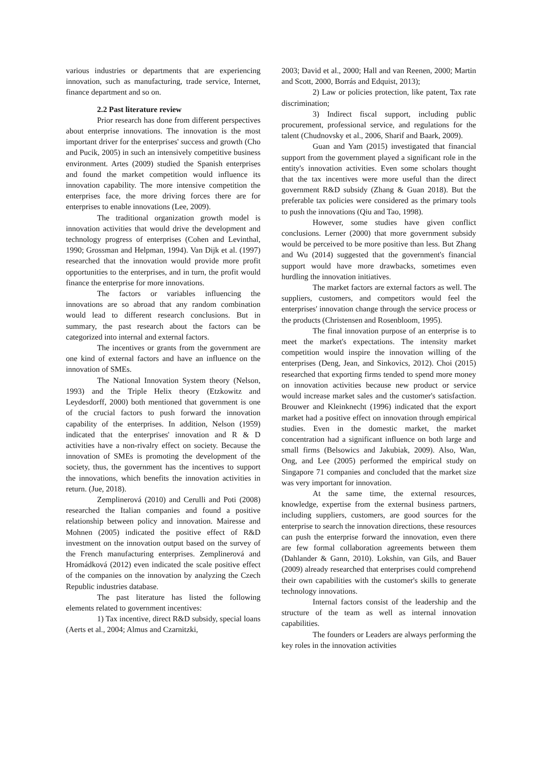various industries or departments that are experiencing innovation, such as manufacturing, trade service, Internet, finance department and so on.
2.2 Past literature review
Prior research has done from different perspectives about enterprise innovations. The innovation is the most important driver for the enterprises' success and growth (Cho and Pucik, 2005) in such an intensively competitive business environment. Artes (2009) studied the Spanish enterprises and found the market competition would influence its innovation capability. The more intensive competition the enterprises face, the more driving forces there are for enterprises to enable innovations (Lee, 2009).
The traditional organization growth model is innovation activities that would drive the development and technology progress of enterprises (Cohen and Levinthal, 1990; Grossman and Helpman, 1994). Van Dijk et al. (1997) researched that the innovation would provide more profit opportunities to the enterprises, and in turn, the profit would finance the enterprise for more innovations.
The factors or variables influencing the innovations are so abroad that any random combination would lead to different research conclusions. But in summary, the past research about the factors can be categorized into internal and external factors.
The incentives or grants from the government are one kind of external factors and have an influence on the innovation of SMEs.
The National Innovation System theory (Nelson, 1993) and the Triple Helix theory (Etzkowitz and Leydesdorff, 2000) both mentioned that government is one of the crucial factors to push forward the innovation capability of the enterprises. In addition, Nelson (1959) indicated that the enterprises' innovation and R & D activities have a non-rivalry effect on society. Because the innovation of SMEs is promoting the development of the society, thus, the government has the incentives to support the innovations, which benefits the innovation activities in return. (Jue, 2018).
Zemplinerová (2010) and Cerulli and Poti (2008) researched the Italian companies and found a positive relationship between policy and innovation. Mairesse and Mohnen (2005) indicated the positive effect of R&D investment on the innovation output based on the survey of the French manufacturing enterprises. Zemplinerová and Hromádková (2012) even indicated the scale positive effect of the companies on the innovation by analyzing the Czech Republic industries database.
The past literature has listed the following elements related to government incentives:
1) Tax incentive, direct R&D subsidy, special loans (Aerts et al., 2004; Almus and Czarnitzki,
2003; David et al., 2000; Hall and van Reenen, 2000; Martin and Scott, 2000, Borrás and Edquist, 2013);
2) Law or policies protection, like patent, Tax rate discrimination;
3) Indirect fiscal support, including public procurement, professional service, and regulations for the talent (Chudnovsky et al., 2006, Sharif and Baark, 2009).
Guan and Yam (2015) investigated that financial support from the government played a significant role in the entity's innovation activities. Even some scholars thought that the tax incentives were more useful than the direct government R&D subsidy (Zhang & Guan 2018). But the preferable tax policies were considered as the primary tools to push the innovations (Qiu and Tao, 1998).
However, some studies have given conflict conclusions. Lerner (2000) that more government subsidy would be perceived to be more positive than less. But Zhang and Wu (2014) suggested that the government's financial support would have more drawbacks, sometimes even hurdling the innovation initiatives.
The market factors are external factors as well. The suppliers, customers, and competitors would feel the enterprises' innovation change through the service process or the products (Christensen and Rosenbloom, 1995).
The final innovation purpose of an enterprise is to meet the market's expectations. The intensity market competition would inspire the innovation willing of the enterprises (Deng, Jean, and Sinkovics, 2012). Choi (2015) researched that exporting firms tended to spend more money on innovation activities because new product or service would increase market sales and the customer's satisfaction. Brouwer and Kleinknecht (1996) indicated that the export market had a positive effect on innovation through empirical studies. Even in the domestic market, the market concentration had a significant influence on both large and small firms (Belsowics and Jakubiak, 2009). Also, Wan, Ong, and Lee (2005) performed the empirical study on Singapore 71 companies and concluded that the market size was very important for innovation.
At the same time, the external resources, knowledge, expertise from the external business partners, including suppliers, customers, are good sources for the enterprise to search the innovation directions, these resources can push the enterprise forward the innovation, even there are few formal collaboration agreements between them (Dahlander & Gann, 2010). Lokshin, van Gils, and Bauer (2009) already researched that enterprises could comprehend their own capabilities with the customer's skills to generate technology innovations.
Internal factors consist of the leadership and the structure of the team as well as internal innovation capabilities.
The founders or Leaders are always performing the key roles in the innovation activities